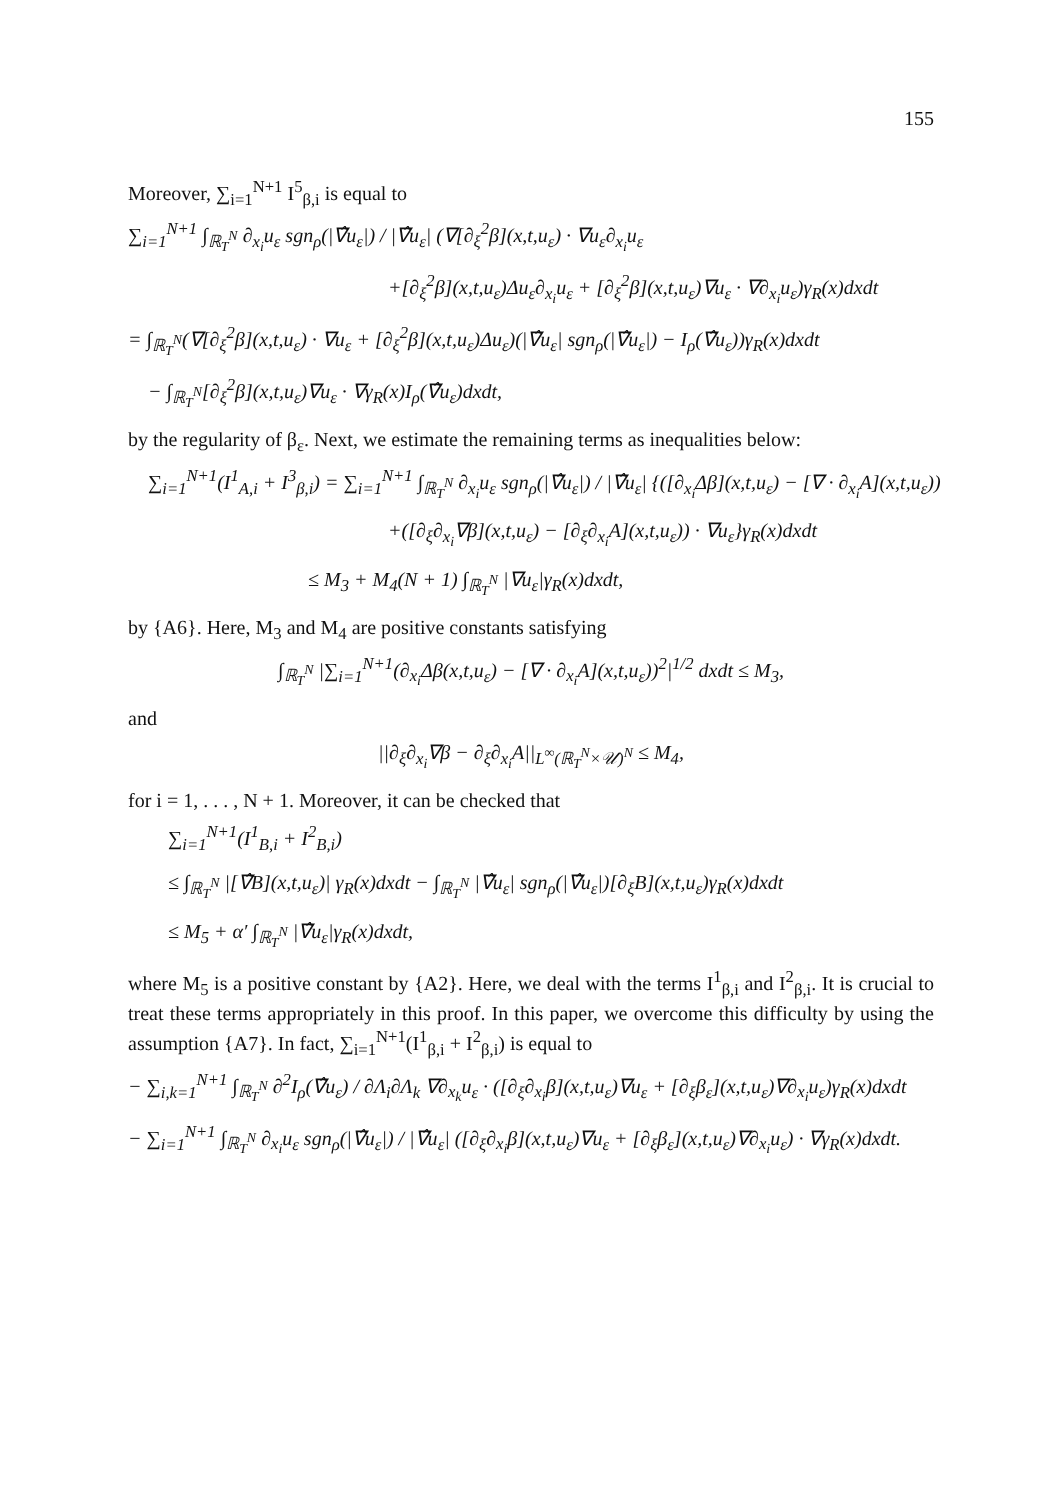155
Moreover, ∑<sub>i=1</sub><sup>N+1</sup> I<sup>5</sup><sub>β,i</sub> is equal to
∑<sub>i=1</sub><sup>N+1</sup> ∫<sub>ℝ<sub>T</sub><sup>N</sup></sub> ∂<sub>x<sub>i</sub></sub>u<sub>ε</sub> sgn<sub>ρ</sub>(|∇̂u<sub>ε</sub>|) / |∇̂u<sub>ε</sub>| (∇[∂<sub>ξ</sub><sup>2</sup>β](x,t,u<sub>ε</sub>) · ∇u<sub>ε</sub>∂<sub>x<sub>i</sub></sub>u<sub>ε</sub>
+[∂<sub>ξ</sub><sup>2</sup>β](x,t,u<sub>ε</sub>)Δu<sub>ε</sub>∂<sub>x<sub>i</sub></sub>u<sub>ε</sub> + [∂<sub>ξ</sub><sup>2</sup>β](x,t,u<sub>ε</sub>)∇u<sub>ε</sub> · ∇∂<sub>x<sub>i</sub></sub>u<sub>ε</sub>)γ<sub>R</sub>(x)dxdt
= ∫<sub>ℝ<sub>T</sub><sup>N</sup></sub>(∇[∂<sub>ξ</sub><sup>2</sup>β](x,t,u<sub>ε</sub>) · ∇u<sub>ε</sub> + [∂<sub>ξ</sub><sup>2</sup>β](x,t,u<sub>ε</sub>)Δu<sub>ε</sub>)(|∇̂u<sub>ε</sub>| sgn<sub>ρ</sub>(|∇̂u<sub>ε</sub>|) − I<sub>ρ</sub>(∇̂u<sub>ε</sub>))γ<sub>R</sub>(x)dxdt
− ∫<sub>ℝ<sub>T</sub><sup>N</sup></sub>[∂<sub>ξ</sub><sup>2</sup>β](x,t,u<sub>ε</sub>)∇u<sub>ε</sub> · ∇γ<sub>R</sub>(x)I<sub>ρ</sub>(∇̂u<sub>ε</sub>)dxdt,
by the regularity of β<sub>ε</sub>. Next, we estimate the remaining terms as inequalities below:
∑<sub>i=1</sub><sup>N+1</sup>(I<sup>1</sup><sub>A,i</sub> + I<sup>3</sup><sub>β,i</sub>) = ∑<sub>i=1</sub><sup>N+1</sup> ∫<sub>ℝ<sub>T</sub><sup>N</sup></sub> ∂<sub>x<sub>i</sub></sub>u<sub>ε</sub> sgn<sub>ρ</sub>(|∇̂u<sub>ε</sub>|) / |∇̂u<sub>ε</sub>| {([∂<sub>x<sub>i</sub></sub>Δβ](x,t,u<sub>ε</sub>) − [∇ · ∂<sub>x<sub>i</sub></sub>A](x,t,u<sub>ε</sub>))
+([∂<sub>ξ</sub>∂<sub>x<sub>i</sub></sub>∇β](x,t,u<sub>ε</sub>) − [∂<sub>ξ</sub>∂<sub>x<sub>i</sub></sub>A](x,t,u<sub>ε</sub>)) · ∇u<sub>ε</sub>}γ<sub>R</sub>(x)dxdt
≤ M<sub>3</sub> + M<sub>4</sub>(N + 1) ∫<sub>ℝ<sub>T</sub><sup>N</sup></sub> |∇u<sub>ε</sub>|γ<sub>R</sub>(x)dxdt,
by {A6}. Here, M<sub>3</sub> and M<sub>4</sub> are positive constants satisfying
∫<sub>ℝ<sub>T</sub><sup>N</sup></sub> |∑<sub>i=1</sub><sup>N+1</sup>(∂<sub>x<sub>i</sub></sub>Δβ(x,t,u<sub>ε</sub>) − [∇ · ∂<sub>x<sub>i</sub></sub>A](x,t,u<sub>ε</sub>))<sup>2</sup>|<sup>1/2</sup> dxdt ≤ M<sub>3</sub>,
and
||∂<sub>ξ</sub>∂<sub>x<sub>i</sub></sub>∇β − ∂<sub>ξ</sub>∂<sub>x<sub>i</sub></sub>A||<sub>L<sup>∞</sup>(ℝ<sub>T</sub><sup>N</sup>×𝒰)<sup>N</sup></sub> ≤ M<sub>4</sub>,
for i = 1, . . . , N + 1. Moreover, it can be checked that
∑<sub>i=1</sub><sup>N+1</sup>(I<sup>1</sup><sub>B,i</sub> + I<sup>2</sup><sub>B,i</sub>)
≤ ∫<sub>ℝ<sub>T</sub><sup>N</sup></sub> |[∇̂B](x,t,u<sub>ε</sub>)| γ<sub>R</sub>(x)dxdt − ∫<sub>ℝ<sub>T</sub><sup>N</sup></sub> |∇̂u<sub>ε</sub>| sgn<sub>ρ</sub>(|∇̂u<sub>ε</sub>|)[∂<sub>ξ</sub>B](x,t,u<sub>ε</sub>)γ<sub>R</sub>(x)dxdt
≤ M<sub>5</sub> + α′ ∫<sub>ℝ<sub>T</sub><sup>N</sup></sub> |∇̂u<sub>ε</sub>|γ<sub>R</sub>(x)dxdt,
where M<sub>5</sub> is a positive constant by {A2}. Here, we deal with the terms I<sup>1</sup><sub>β,i</sub> and I<sup>2</sup><sub>β,i</sub>. It is crucial to treat these terms appropriately in this proof. In this paper, we overcome this difficulty by using the assumption {A7}. In fact, ∑<sub>i=1</sub><sup>N+1</sup>(I<sup>1</sup><sub>β,i</sub> + I<sup>2</sup><sub>β,i</sub>) is equal to
− ∑<sub>i,k=1</sub><sup>N+1</sup> ∫<sub>ℝ<sub>T</sub><sup>N</sup></sub> ∂<sup>2</sup>I<sub>ρ</sub>(∇̂u<sub>ε</sub>) / ∂Λ<sub>i</sub>∂Λ<sub>k</sub> ∇∂<sub>x<sub>k</sub></sub>u<sub>ε</sub> · ([∂<sub>ξ</sub>∂<sub>x<sub>i</sub></sub>β](x,t,u<sub>ε</sub>)∇u<sub>ε</sub> + [∂<sub>ξ</sub>β<sub>ε</sub>](x,t,u<sub>ε</sub>)∇∂<sub>x<sub>i</sub></sub>u<sub>ε</sub>)γ<sub>R</sub>(x)dxdt
− ∑<sub>i=1</sub><sup>N+1</sup> ∫<sub>ℝ<sub>T</sub><sup>N</sup></sub> ∂<sub>x<sub>i</sub></sub>u<sub>ε</sub> sgn<sub>ρ</sub>(|∇̂u<sub>ε</sub>|) / |∇̂u<sub>ε</sub>| ([∂<sub>ξ</sub>∂<sub>x<sub>i</sub></sub>β](x,t,u<sub>ε</sub>)∇u<sub>ε</sub> + [∂<sub>ξ</sub>β<sub>ε</sub>](x,t,u<sub>ε</sub>)∇∂<sub>x<sub>i</sub></sub>u<sub>ε</sub>) · ∇γ<sub>R</sub>(x)dxdt.